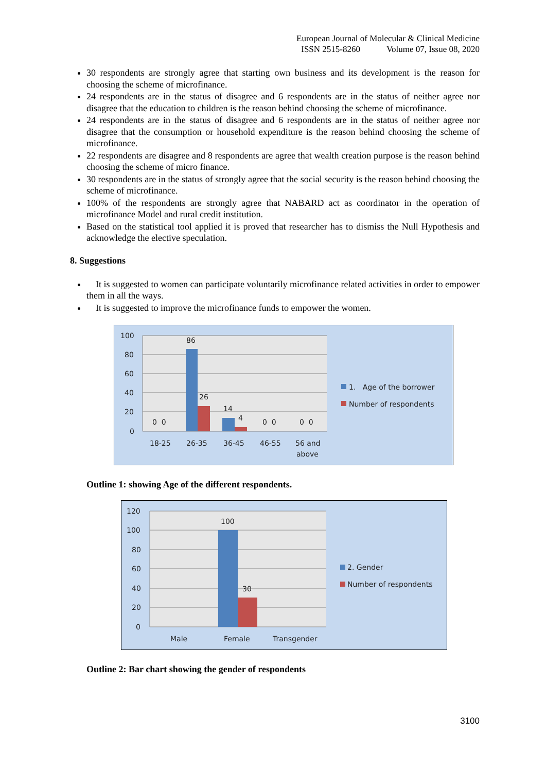European Journal of Molecular & Clinical Medicine
ISSN 2515-8260 Volume 07, Issue 08, 2020
30 respondents are strongly agree that starting own business and its development is the reason for choosing the scheme of microfinance.
24 respondents are in the status of disagree and 6 respondents are in the status of neither agree nor disagree that the education to children is the reason behind choosing the scheme of microfinance.
24 respondents are in the status of disagree and 6 respondents are in the status of neither agree nor disagree that the consumption or household expenditure is the reason behind choosing the scheme of microfinance.
22 respondents are disagree and 8 respondents are agree that wealth creation purpose is the reason behind choosing the scheme of micro finance.
30 respondents are in the status of strongly agree that the social security is the reason behind choosing the scheme of microfinance.
100% of the respondents are strongly agree that NABARD act as coordinator in the operation of microfinance Model and rural credit institution.
Based on the statistical tool applied it is proved that researcher has to dismiss the Null Hypothesis and acknowledge the elective speculation.
8. Suggestions
It is suggested to women can participate voluntarily microfinance related activities in order to empower them in all the ways.
It is suggested to improve the microfinance funds to empower the women.
100
80
60
40
20
0
86
26
14
4
0 0
0 0
0 0
18-25
26-35
36-45
46-55
56 and
above
1. Age of the borrower
Number of respondents
Outline 1: showing Age of the different respondents.
120
100
80
60
40
20
0
100
30
Male
Female
Transgender
2. Gender
Number of respondents
Outline 2: Bar chart showing the gender of respondents
3100